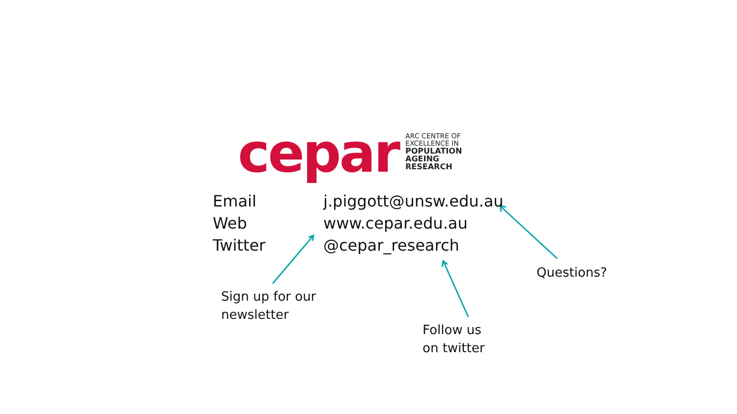cepar
ARC CENTRE OF
EXCELLENCE IN
POPULATION
AGEING
RESEARCH
Email j.piggott@unsw.edu.au
Web www.cepar.edu.au
Twitter @cepar_research
Questions?
Sign up for our
newsletter
Follow us
on twitter